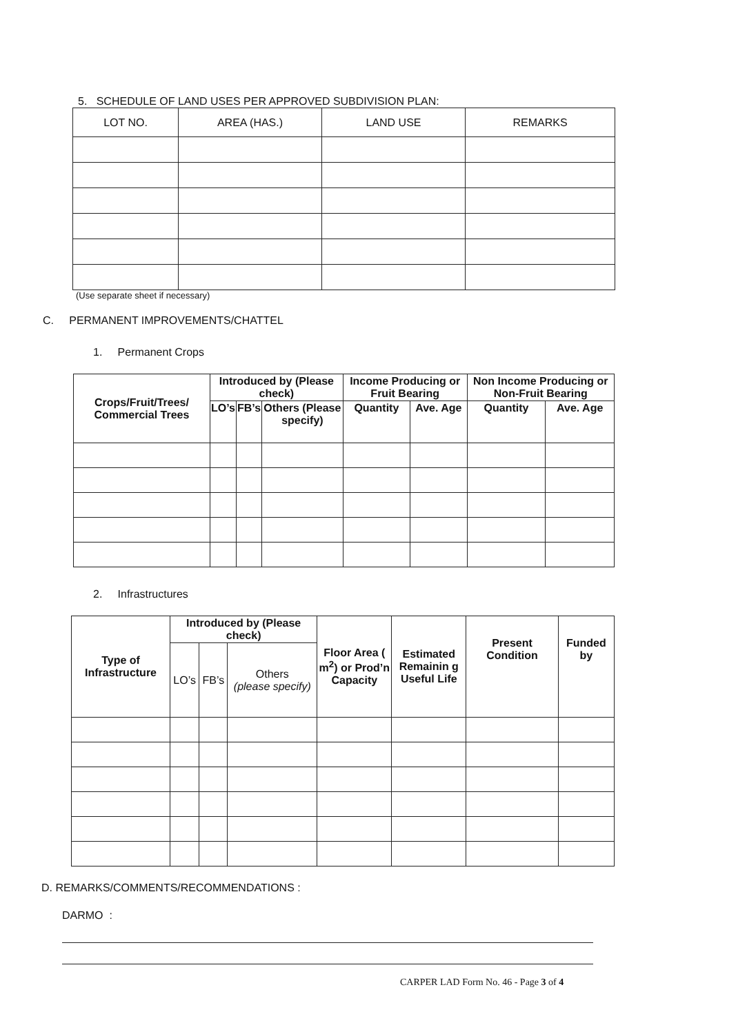5. SCHEDULE OF LAND USES PER APPROVED SUBDIVISION PLAN:
| LOT NO. | AREA (HAS.) | LAND USE | REMARKS |
| --- | --- | --- | --- |
(Use separate sheet if necessary)
C. PERMANENT IMPROVEMENTS/CHATTEL
1. Permanent Crops
| Crops/Fruit/Trees/ Commercial Trees | Introduced by (Please check) | | | Income Producing or Fruit Bearing | | Non Income Producing or Non-Fruit Bearing | |
| --- | --- | --- | --- | --- | --- | --- | --- |
| | LO’s | FB’s | Others (Please specify) | Quantity | Ave. Age | Quantity | Ave. Age |
2. Infrastructures
| Type of Infrastructure | Introduced by (Please check) | | | Floor Area ( m<sup>2</sup>) or Prod’n Capacity | Estimated Remainin g Useful Life | Present Condition | Funded by |
| --- | --- | --- | --- | --- | --- | --- | --- |
| | LO’s | FB’s | Others (please specify) | | | | |
D. REMARKS/COMMENTS/RECOMMENDATIONS :
DARMO :
CARPER LAD Form No. 46 - Page 3 of 4